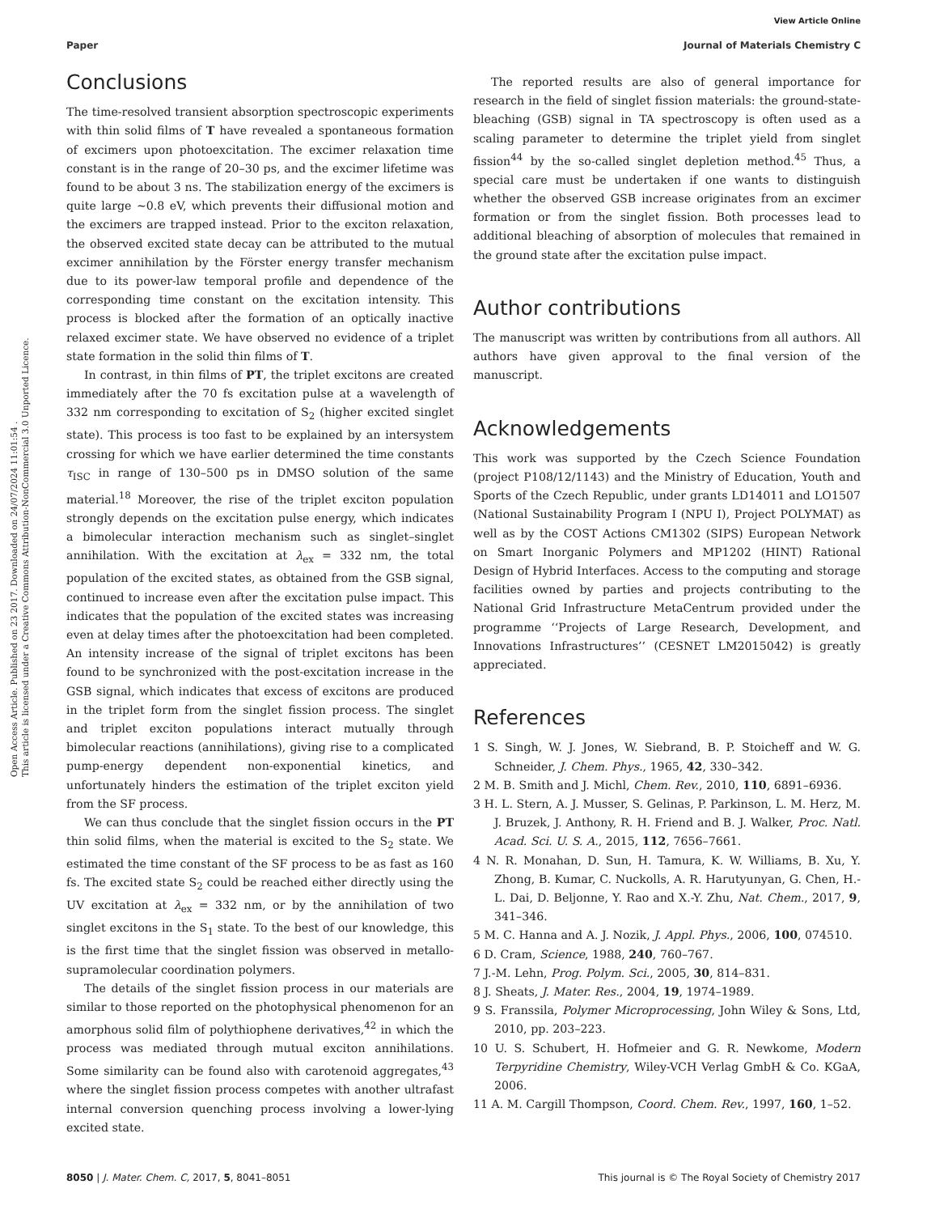View Article Online
Paper Journal of Materials Chemistry C
Open Access Article. Published on 23 2017. Downloaded on 24/07/2024 11:01:54 .
This article is licensed under a Creative Commons Attribution-NonCommercial 3.0 Unported Licence.
Conclusions
The time-resolved transient absorption spectroscopic experiments with thin solid films of T have revealed a spontaneous formation of excimers upon photoexcitation. The excimer relaxation time constant is in the range of 20–30 ps, and the excimer lifetime was found to be about 3 ns. The stabilization energy of the excimers is quite large ∼0.8 eV, which prevents their diffusional motion and the excimers are trapped instead. Prior to the exciton relaxation, the observed excited state decay can be attributed to the mutual excimer annihilation by the Förster energy transfer mechanism due to its power-law temporal profile and dependence of the corresponding time constant on the excitation intensity. This process is blocked after the formation of an optically inactive relaxed excimer state. We have observed no evidence of a triplet state formation in the solid thin films of T.
In contrast, in thin films of PT, the triplet excitons are created immediately after the 70 fs excitation pulse at a wavelength of 332 nm corresponding to excitation of S<sub>2</sub> (higher excited singlet state). This process is too fast to be explained by an intersystem crossing for which we have earlier determined the time constants τ<sub>ISC</sub> in range of 130–500 ps in DMSO solution of the same material.<sup>18</sup> Moreover, the rise of the triplet exciton population strongly depends on the excitation pulse energy, which indicates a bimolecular interaction mechanism such as singlet–singlet annihilation. With the excitation at λ<sub>ex</sub> = 332 nm, the total population of the excited states, as obtained from the GSB signal, continued to increase even after the excitation pulse impact. This indicates that the population of the excited states was increasing even at delay times after the photoexcitation had been completed. An intensity increase of the signal of triplet excitons has been found to be synchronized with the post-excitation increase in the GSB signal, which indicates that excess of excitons are produced in the triplet form from the singlet fission process. The singlet and triplet exciton populations interact mutually through bimolecular reactions (annihilations), giving rise to a complicated pump-energy dependent non-exponential kinetics, and unfortunately hinders the estimation of the triplet exciton yield from the SF process.
We can thus conclude that the singlet fission occurs in the PT thin solid films, when the material is excited to the S<sub>2</sub> state. We estimated the time constant of the SF process to be as fast as 160 fs. The excited state S<sub>2</sub> could be reached either directly using the UV excitation at λ<sub>ex</sub> = 332 nm, or by the annihilation of two singlet excitons in the S<sub>1</sub> state. To the best of our knowledge, this is the first time that the singlet fission was observed in metallo-supramolecular coordination polymers.
The details of the singlet fission process in our materials are similar to those reported on the photophysical phenomenon for an amorphous solid film of polythiophene derivatives,<sup>42</sup> in which the process was mediated through mutual exciton annihilations. Some similarity can be found also with carotenoid aggregates,<sup>43</sup> where the singlet fission process competes with another ultrafast internal conversion quenching process involving a lower-lying excited state.
The reported results are also of general importance for research in the field of singlet fission materials: the ground-state-bleaching (GSB) signal in TA spectroscopy is often used as a scaling parameter to determine the triplet yield from singlet fission<sup>44</sup> by the so-called singlet depletion method.<sup>45</sup> Thus, a special care must be undertaken if one wants to distinguish whether the observed GSB increase originates from an excimer formation or from the singlet fission. Both processes lead to additional bleaching of absorption of molecules that remained in the ground state after the excitation pulse impact.
Author contributions
The manuscript was written by contributions from all authors. All authors have given approval to the final version of the manuscript.
Acknowledgements
This work was supported by the Czech Science Foundation (project P108/12/1143) and the Ministry of Education, Youth and Sports of the Czech Republic, under grants LD14011 and LO1507 (National Sustainability Program I (NPU I), Project POLYMAT) as well as by the COST Actions CM1302 (SIPS) European Network on Smart Inorganic Polymers and MP1202 (HINT) Rational Design of Hybrid Interfaces. Access to the computing and storage facilities owned by parties and projects contributing to the National Grid Infrastructure MetaCentrum provided under the programme ‘‘Projects of Large Research, Development, and Innovations Infrastructures’’ (CESNET LM2015042) is greatly appreciated.
References
1 S. Singh, W. J. Jones, W. Siebrand, B. P. Stoicheff and W. G. Schneider, J. Chem. Phys., 1965, 42, 330–342.
2 M. B. Smith and J. Michl, Chem. Rev., 2010, 110, 6891–6936.
3 H. L. Stern, A. J. Musser, S. Gelinas, P. Parkinson, L. M. Herz, M. J. Bruzek, J. Anthony, R. H. Friend and B. J. Walker, Proc. Natl. Acad. Sci. U. S. A., 2015, 112, 7656–7661.
4 N. R. Monahan, D. Sun, H. Tamura, K. W. Williams, B. Xu, Y. Zhong, B. Kumar, C. Nuckolls, A. R. Harutyunyan, G. Chen, H.-L. Dai, D. Beljonne, Y. Rao and X.-Y. Zhu, Nat. Chem., 2017, 9, 341–346.
5 M. C. Hanna and A. J. Nozik, J. Appl. Phys., 2006, 100, 074510.
6 D. Cram, Science, 1988, 240, 760–767.
7 J.-M. Lehn, Prog. Polym. Sci., 2005, 30, 814–831.
8 J. Sheats, J. Mater. Res., 2004, 19, 1974–1989.
9 S. Franssila, Polymer Microprocessing, John Wiley & Sons, Ltd, 2010, pp. 203–223.
10 U. S. Schubert, H. Hofmeier and G. R. Newkome, Modern Terpyridine Chemistry, Wiley-VCH Verlag GmbH & Co. KGaA, 2006.
11 A. M. Cargill Thompson, Coord. Chem. Rev., 1997, 160, 1–52.
8050 | J. Mater. Chem. C, 2017, 5, 8041–8051 This journal is © The Royal Society of Chemistry 2017